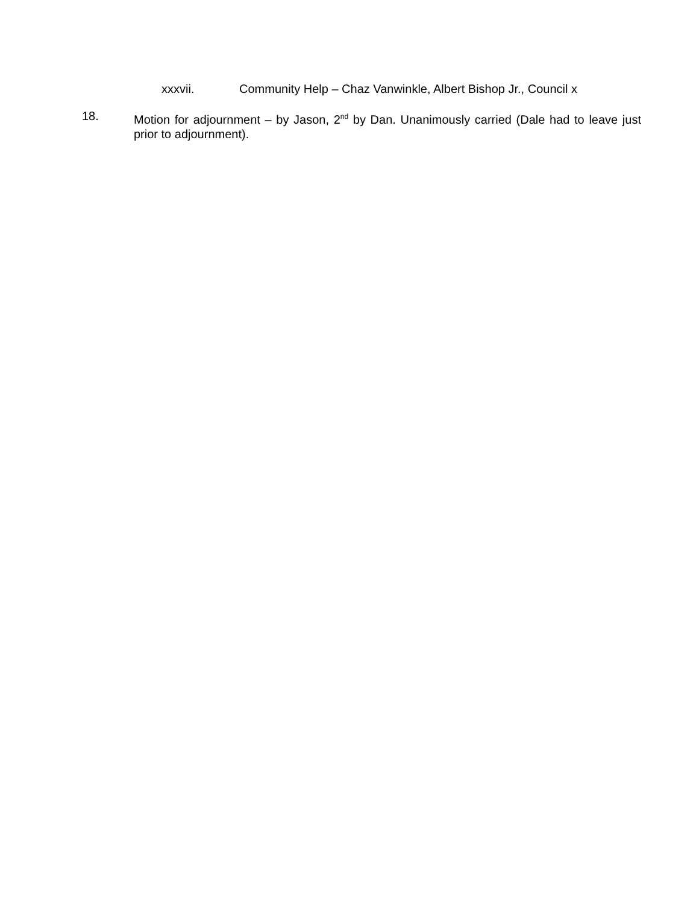xxxvii. Community Help – Chaz Vanwinkle, Albert Bishop Jr., Council x
18. Motion for adjournment – by Jason, 2<sup>nd</sup> by Dan. Unanimously carried (Dale had to leave just prior to adjournment).